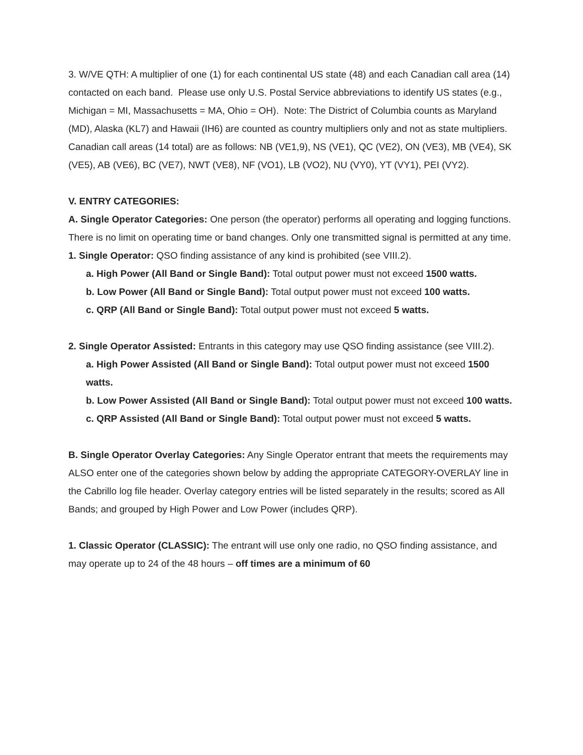3. W/VE QTH: A multiplier of one (1) for each continental US state (48) and each Canadian call area (14) contacted on each band. Please use only U.S. Postal Service abbreviations to identify US states (e.g., Michigan = MI, Massachusetts = MA, Ohio = OH). Note: The District of Columbia counts as Maryland (MD), Alaska (KL7) and Hawaii (IH6) are counted as country multipliers only and not as state multipliers. Canadian call areas (14 total) are as follows: NB (VE1,9), NS (VE1), QC (VE2), ON (VE3), MB (VE4), SK (VE5), AB (VE6), BC (VE7), NWT (VE8), NF (VO1), LB (VO2), NU (VY0), YT (VY1), PEI (VY2).
V. ENTRY CATEGORIES:
A. Single Operator Categories: One person (the operator) performs all operating and logging functions. There is no limit on operating time or band changes. Only one transmitted signal is permitted at any time.
1. Single Operator: QSO finding assistance of any kind is prohibited (see VIII.2).
a. High Power (All Band or Single Band): Total output power must not exceed 1500 watts.
b. Low Power (All Band or Single Band): Total output power must not exceed 100 watts.
c. QRP (All Band or Single Band): Total output power must not exceed 5 watts.
2. Single Operator Assisted: Entrants in this category may use QSO finding assistance (see VIII.2).
a. High Power Assisted (All Band or Single Band): Total output power must not exceed 1500 watts.
b. Low Power Assisted (All Band or Single Band): Total output power must not exceed 100 watts.
c. QRP Assisted (All Band or Single Band): Total output power must not exceed 5 watts.
B. Single Operator Overlay Categories: Any Single Operator entrant that meets the requirements may ALSO enter one of the categories shown below by adding the appropriate CATEGORY-OVERLAY line in the Cabrillo log file header. Overlay category entries will be listed separately in the results; scored as All Bands; and grouped by High Power and Low Power (includes QRP).
1. Classic Operator (CLASSIC): The entrant will use only one radio, no QSO finding assistance, and may operate up to 24 of the 48 hours – off times are a minimum of 60